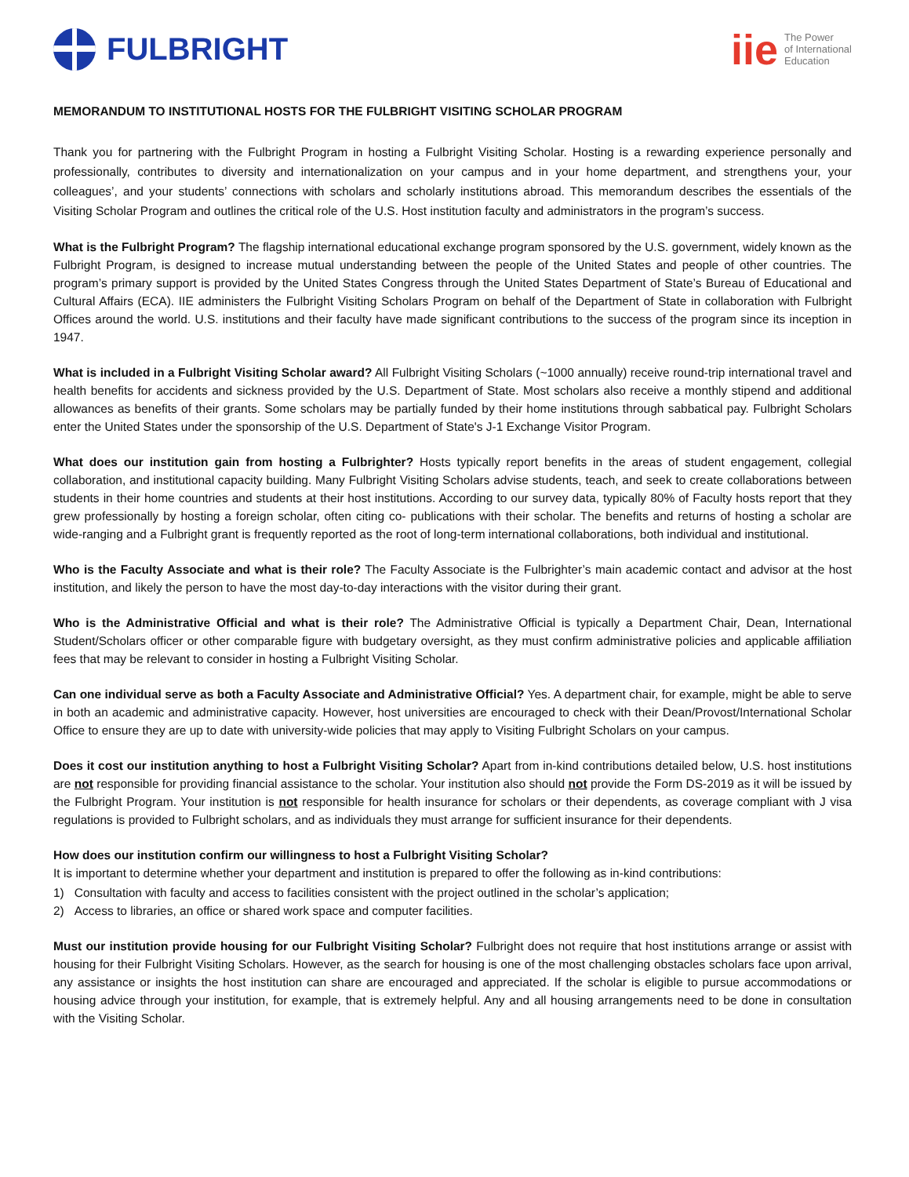FULBRIGHT
iie The Power
of International
Education
MEMORANDUM TO INSTITUTIONAL HOSTS FOR THE FULBRIGHT VISITING SCHOLAR PROGRAM
Thank you for partnering with the Fulbright Program in hosting a Fulbright Visiting Scholar. Hosting is a rewarding experience personally and professionally, contributes to diversity and internationalization on your campus and in your home department, and strengthens your, your colleagues’, and your students’ connections with scholars and scholarly institutions abroad. This memorandum describes the essentials of the Visiting Scholar Program and outlines the critical role of the U.S. Host institution faculty and administrators in the program’s success.
What is the Fulbright Program? The flagship international educational exchange program sponsored by the U.S. government, widely known as the Fulbright Program, is designed to increase mutual understanding between the people of the United States and people of other countries. The program’s primary support is provided by the United States Congress through the United States Department of State’s Bureau of Educational and Cultural Affairs (ECA). IIE administers the Fulbright Visiting Scholars Program on behalf of the Department of State in collaboration with Fulbright Offices around the world. U.S. institutions and their faculty have made significant contributions to the success of the program since its inception in 1947.
What is included in a Fulbright Visiting Scholar award? All Fulbright Visiting Scholars (~1000 annually) receive round-trip international travel and health benefits for accidents and sickness provided by the U.S. Department of State. Most scholars also receive a monthly stipend and additional allowances as benefits of their grants. Some scholars may be partially funded by their home institutions through sabbatical pay. Fulbright Scholars enter the United States under the sponsorship of the U.S. Department of State's J-1 Exchange Visitor Program.
What does our institution gain from hosting a Fulbrighter? Hosts typically report benefits in the areas of student engagement, collegial collaboration, and institutional capacity building. Many Fulbright Visiting Scholars advise students, teach, and seek to create collaborations between students in their home countries and students at their host institutions. According to our survey data, typically 80% of Faculty hosts report that they grew professionally by hosting a foreign scholar, often citing co- publications with their scholar. The benefits and returns of hosting a scholar are wide-ranging and a Fulbright grant is frequently reported as the root of long-term international collaborations, both individual and institutional.
Who is the Faculty Associate and what is their role? The Faculty Associate is the Fulbrighter’s main academic contact and advisor at the host institution, and likely the person to have the most day-to-day interactions with the visitor during their grant.
Who is the Administrative Official and what is their role? The Administrative Official is typically a Department Chair, Dean, International Student/Scholars officer or other comparable figure with budgetary oversight, as they must confirm administrative policies and applicable affiliation fees that may be relevant to consider in hosting a Fulbright Visiting Scholar.
Can one individual serve as both a Faculty Associate and Administrative Official? Yes. A department chair, for example, might be able to serve in both an academic and administrative capacity. However, host universities are encouraged to check with their Dean/Provost/International Scholar Office to ensure they are up to date with university-wide policies that may apply to Visiting Fulbright Scholars on your campus.
Does it cost our institution anything to host a Fulbright Visiting Scholar? Apart from in-kind contributions detailed below, U.S. host institutions are not responsible for providing financial assistance to the scholar. Your institution also should not provide the Form DS-2019 as it will be issued by the Fulbright Program. Your institution is not responsible for health insurance for scholars or their dependents, as coverage compliant with J visa regulations is provided to Fulbright scholars, and as individuals they must arrange for sufficient insurance for their dependents.
How does our institution confirm our willingness to host a Fulbright Visiting Scholar?
It is important to determine whether your department and institution is prepared to offer the following as in-kind contributions:
1) Consultation with faculty and access to facilities consistent with the project outlined in the scholar’s application;
2) Access to libraries, an office or shared work space and computer facilities.
Must our institution provide housing for our Fulbright Visiting Scholar? Fulbright does not require that host institutions arrange or assist with housing for their Fulbright Visiting Scholars. However, as the search for housing is one of the most challenging obstacles scholars face upon arrival, any assistance or insights the host institution can share are encouraged and appreciated. If the scholar is eligible to pursue accommodations or housing advice through your institution, for example, that is extremely helpful. Any and all housing arrangements need to be done in consultation with the Visiting Scholar.